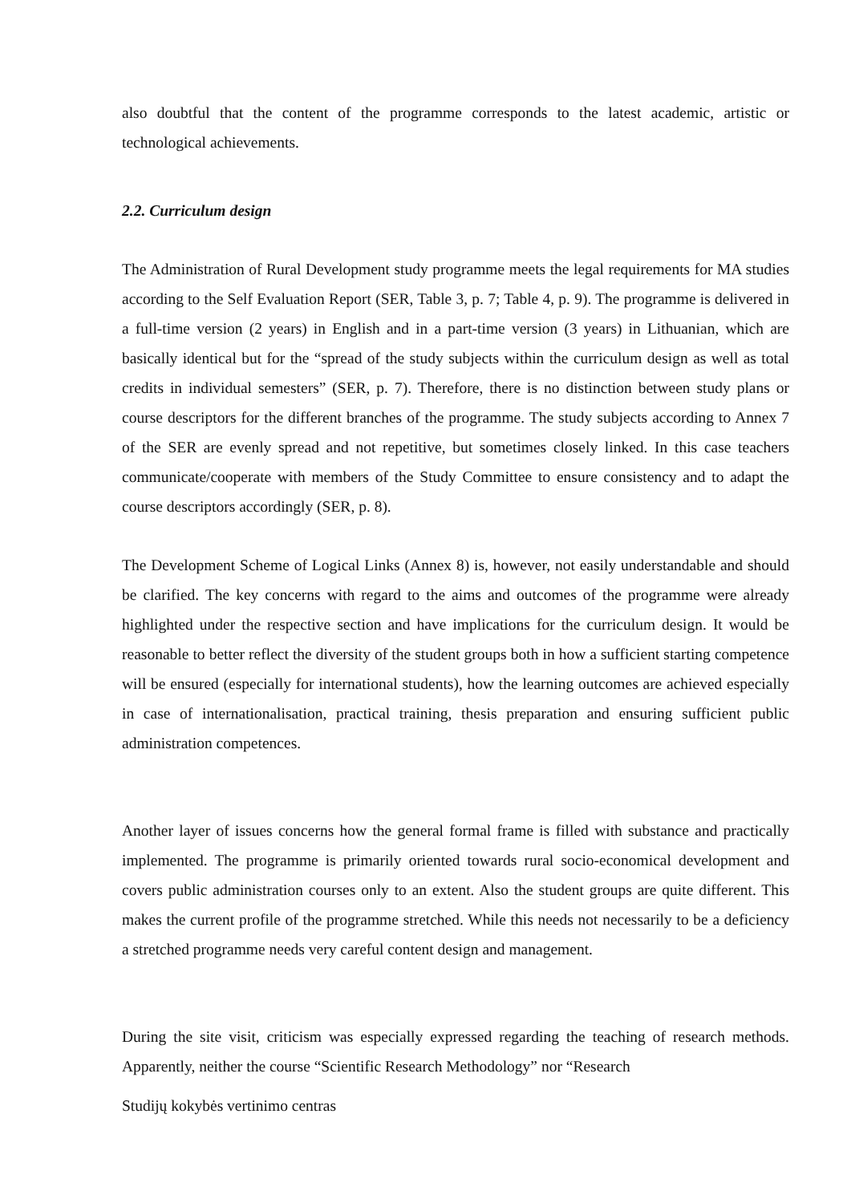also doubtful that the content of the programme corresponds to the latest academic, artistic or technological achievements.
2.2. Curriculum design
The Administration of Rural Development study programme meets the legal requirements for MA studies according to the Self Evaluation Report (SER, Table 3, p. 7; Table 4, p. 9). The programme is delivered in a full-time version (2 years) in English and in a part-time version (3 years) in Lithuanian, which are basically identical but for the “spread of the study subjects within the curriculum design as well as total credits in individual semesters” (SER, p. 7). Therefore, there is no distinction between study plans or course descriptors for the different branches of the programme. The study subjects according to Annex 7 of the SER are evenly spread and not repetitive, but sometimes closely linked. In this case teachers communicate/cooperate with members of the Study Committee to ensure consistency and to adapt the course descriptors accordingly (SER, p. 8).
The Development Scheme of Logical Links (Annex 8) is, however, not easily understandable and should be clarified. The key concerns with regard to the aims and outcomes of the programme were already highlighted under the respective section and have implications for the curriculum design. It would be reasonable to better reflect the diversity of the student groups both in how a sufficient starting competence will be ensured (especially for international students), how the learning outcomes are achieved especially in case of internationalisation, practical training, thesis preparation and ensuring sufficient public administration competences.
Another layer of issues concerns how the general formal frame is filled with substance and practically implemented. The programme is primarily oriented towards rural socio-economical development and covers public administration courses only to an extent. Also the student groups are quite different. This makes the current profile of the programme stretched. While this needs not necessarily to be a deficiency a stretched programme needs very careful content design and management.
During the site visit, criticism was especially expressed regarding the teaching of research methods. Apparently, neither the course “Scientific Research Methodology” nor “Research
Studijų kokybės vertinimo centras